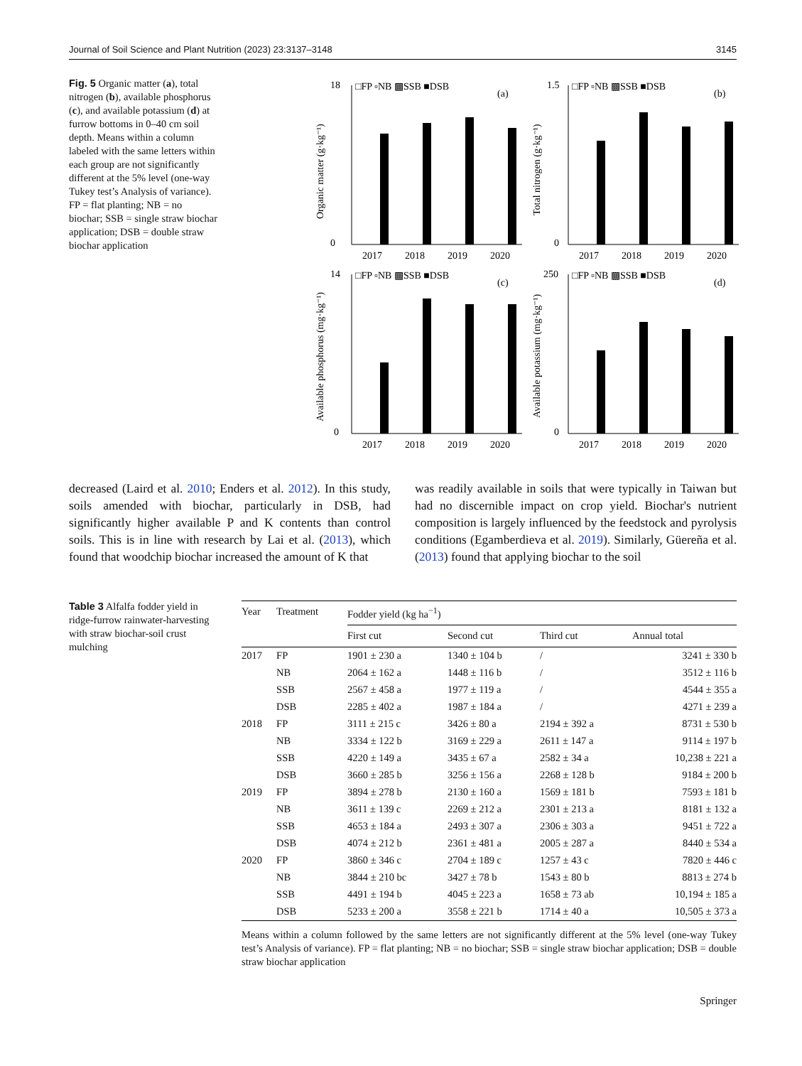Journal of Soil Science and Plant Nutrition (2023) 23:3137–3148 3145
Fig. 5 Organic matter (a), total nitrogen (b), available phosphorus (c), and available potassium (d) at furrow bottoms in 0–40 cm soil depth. Means within a column labeled with the same letters within each group are not significantly different at the 5% level (one-way Tukey test’s Analysis of variance). FP = flat planting; NB = no biochar; SSB = single straw biochar application; DSB = double straw biochar application
□FP ▫NB ▩SSB ■DSB
(a)
□FP ▫NB ▩SSB ■DSB
(b)
□FP ▫NB ▩SSB ■DSB
(c)
□FP ▫NB ▩SSB ■DSB
(d)
18
0
1.5
0
14
0
250
0
Organic matter (g·kg⁻¹)
Total nitrogen (g·kg⁻¹)
Available phosphorus (mg·kg⁻¹)
Available potassium (mg·kg⁻¹)
2017
2018
2019
2020
2017
2018
2019
2020
2017
2018
2019
2020
2017
2018
2019
2020
decreased (Laird et al. 2010; Enders et al. 2012). In this study, soils amended with biochar, particularly in DSB, had significantly higher available P and K contents than control soils. This is in line with research by Lai et al. (2013), which found that woodchip biochar increased the amount of K that
was readily available in soils that were typically in Taiwan but had no discernible impact on crop yield. Biochar's nutrient composition is largely influenced by the feedstock and pyrolysis conditions (Egamberdieva et al. 2019). Similarly, Güereña et al. (2013) found that applying biochar to the soil
Table 3 Alfalfa fodder yield in ridge-furrow rainwater-harvesting with straw biochar-soil crust mulching
| Year | Treatment | Fodder yield (kg ha<sup>−1</sup>) | | | |
| --- | --- | --- | --- | --- | --- |
| | | First cut | Second cut | Third cut | Annual total |
| 2017 | FP | 1901 ± 230 a | 1340 ± 104 b | / | 3241 ± 330 b |
| | NB | 2064 ± 162 a | 1448 ± 116 b | / | 3512 ± 116 b |
| | SSB | 2567 ± 458 a | 1977 ± 119 a | / | 4544 ± 355 a |
| | DSB | 2285 ± 402 a | 1987 ± 184 a | / | 4271 ± 239 a |
| 2018 | FP | 3111 ± 215 c | 3426 ± 80 a | 2194 ± 392 a | 8731 ± 530 b |
| | NB | 3334 ± 122 b | 3169 ± 229 a | 2611 ± 147 a | 9114 ± 197 b |
| | SSB | 4220 ± 149 a | 3435 ± 67 a | 2582 ± 34 a | 10,238 ± 221 a |
| | DSB | 3660 ± 285 b | 3256 ± 156 a | 2268 ± 128 b | 9184 ± 200 b |
| 2019 | FP | 3894 ± 278 b | 2130 ± 160 a | 1569 ± 181 b | 7593 ± 181 b |
| | NB | 3611 ± 139 c | 2269 ± 212 a | 2301 ± 213 a | 8181 ± 132 a |
| | SSB | 4653 ± 184 a | 2493 ± 307 a | 2306 ± 303 a | 9451 ± 722 a |
| | DSB | 4074 ± 212 b | 2361 ± 481 a | 2005 ± 287 a | 8440 ± 534 a |
| 2020 | FP | 3860 ± 346 c | 2704 ± 189 c | 1257 ± 43 c | 7820 ± 446 c |
| | NB | 3844 ± 210 bc | 3427 ± 78 b | 1543 ± 80 b | 8813 ± 274 b |
| | SSB | 4491 ± 194 b | 4045 ± 223 a | 1658 ± 73 ab | 10,194 ± 185 a |
| | DSB | 5233 ± 200 a | 3558 ± 221 b | 1714 ± 40 a | 10,505 ± 373 a |
Means within a column followed by the same letters are not significantly different at the 5% level (one-way Tukey test’s Analysis of variance). FP = flat planting; NB = no biochar; SSB = single straw biochar application; DSB = double straw biochar application
Springer